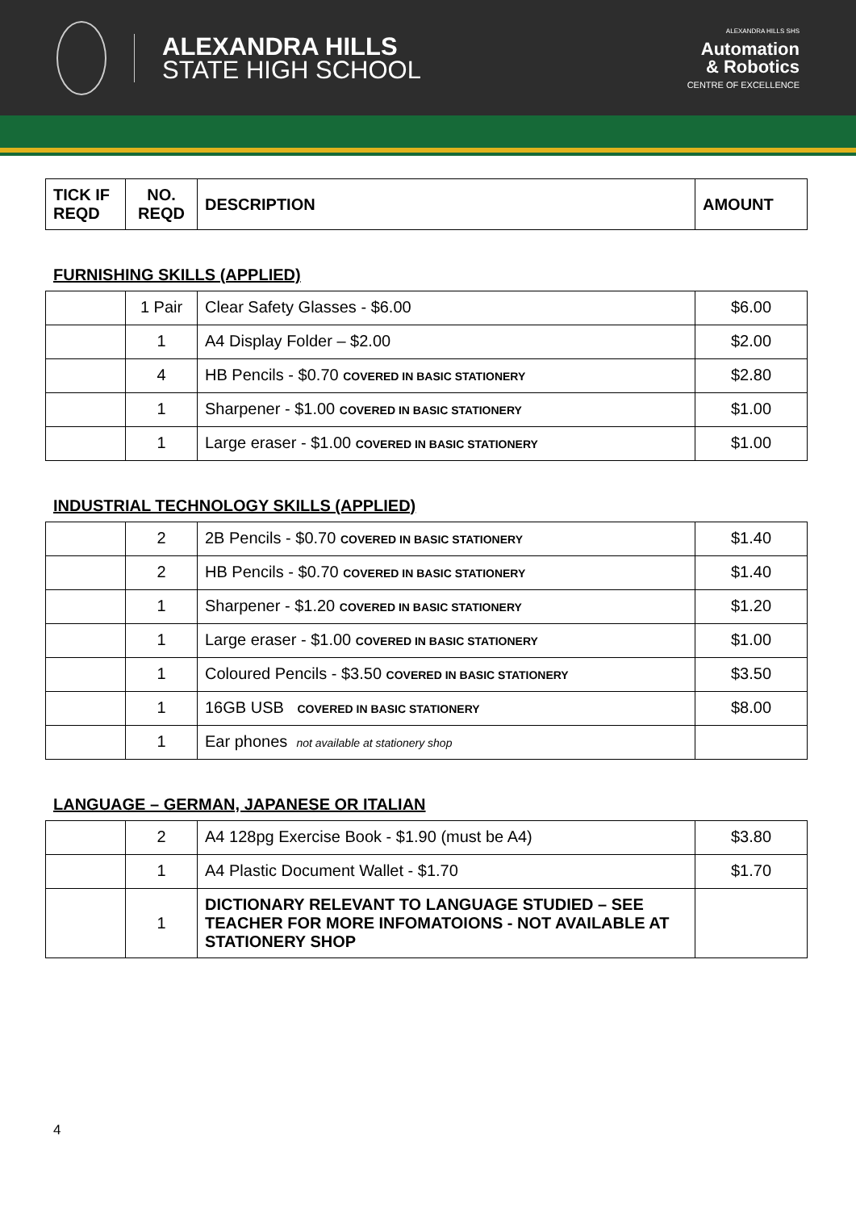ALEXANDRA HILLS
STATE HIGH SCHOOL
ALEXANDRA HILLS SHS
Automation
& Robotics
CENTRE OF EXCELLENCE
| TICK IF REQD | NO. REQD | DESCRIPTION | AMOUNT |
| --- | --- | --- | --- |
FURNISHING SKILLS (APPLIED)
| | 1 Pair | Clear Safety Glasses - $6.00 | $6.00 |
| | 1 | A4 Display Folder – $2.00 | $2.00 |
| | 4 | HB Pencils - $0.70 COVERED IN BASIC STATIONERY | $2.80 |
| | 1 | Sharpener - $1.00 COVERED IN BASIC STATIONERY | $1.00 |
| | 1 | Large eraser - $1.00 COVERED IN BASIC STATIONERY | $1.00 |
INDUSTRIAL TECHNOLOGY SKILLS (APPLIED)
| | 2 | 2B Pencils - $0.70 COVERED IN BASIC STATIONERY | $1.40 |
| | 2 | HB Pencils - $0.70 COVERED IN BASIC STATIONERY | $1.40 |
| | 1 | Sharpener - $1.20 COVERED IN BASIC STATIONERY | $1.20 |
| | 1 | Large eraser - $1.00 COVERED IN BASIC STATIONERY | $1.00 |
| | 1 | Coloured Pencils - $3.50 COVERED IN BASIC STATIONERY | $3.50 |
| | 1 | 16GB USB COVERED IN BASIC STATIONERY | $8.00 |
| | 1 | Ear phones not available at stationery shop | |
LANGUAGE – GERMAN, JAPANESE OR ITALIAN
| | 2 | A4 128pg Exercise Book - $1.90 (must be A4) | $3.80 |
| | 1 | A4 Plastic Document Wallet - $1.70 | $1.70 |
| | 1 | DICTIONARY RELEVANT TO LANGUAGE STUDIED – SEE TEACHER FOR MORE INFOMATOIONS - NOT AVAILABLE AT STATIONERY SHOP | |
4